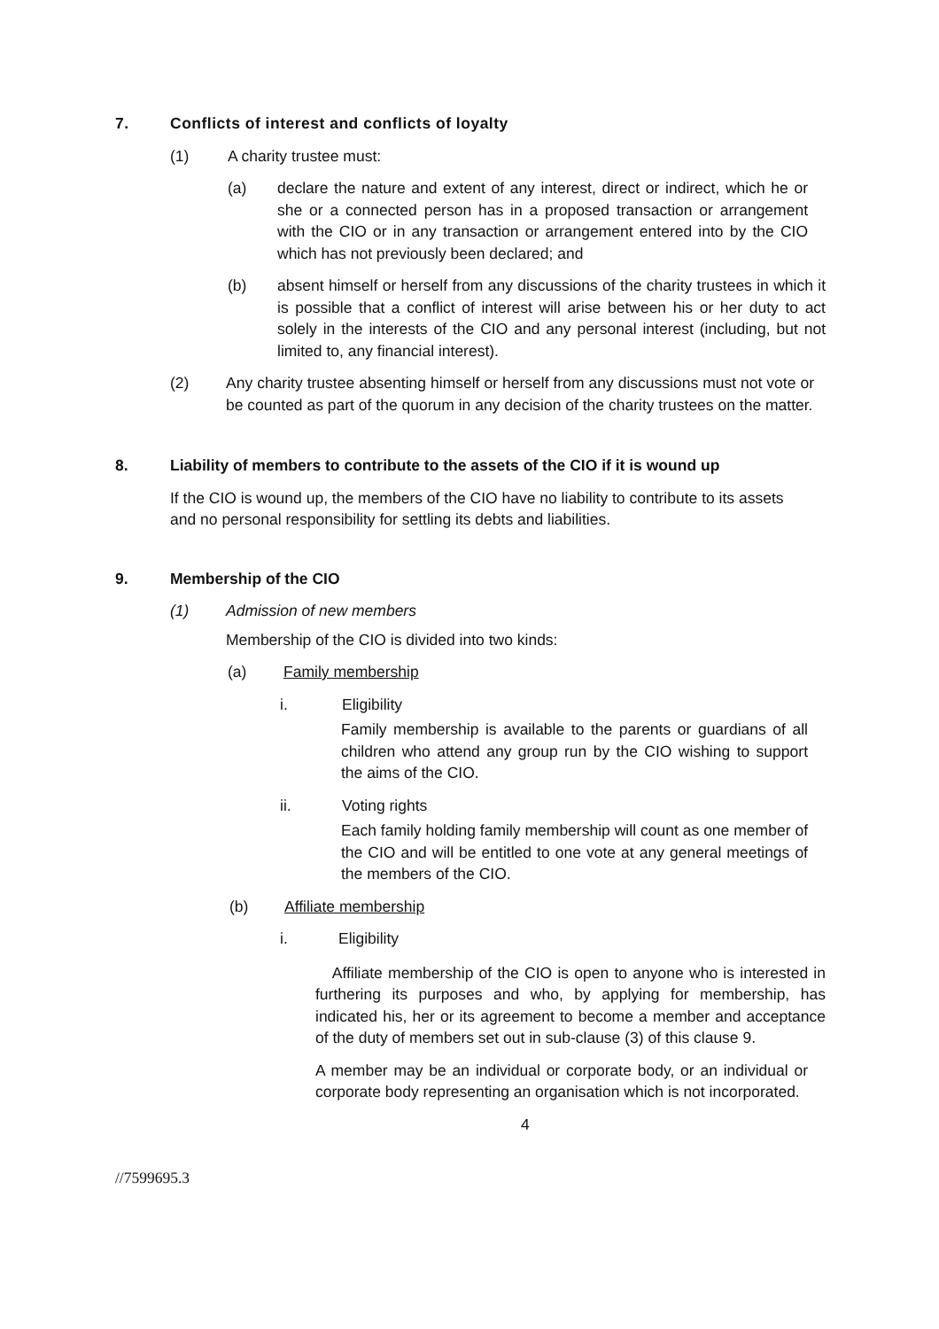7. Conflicts of interest and conflicts of loyalty
(1) A charity trustee must:
(a) declare the nature and extent of any interest, direct or indirect, which he or she or a connected person has in a proposed transaction or arrangement with the CIO or in any transaction or arrangement entered into by the CIO which has not previously been declared; and
(b) absent himself or herself from any discussions of the charity trustees in which it is possible that a conflict of interest will arise between his or her duty to act solely in the interests of the CIO and any personal interest (including, but not limited to, any financial interest).
(2) Any charity trustee absenting himself or herself from any discussions must not vote or be counted as part of the quorum in any decision of the charity trustees on the matter.
8. Liability of members to contribute to the assets of the CIO if it is wound up
If the CIO is wound up, the members of the CIO have no liability to contribute to its assets and no personal responsibility for settling its debts and liabilities.
9. Membership of the CIO
(1) Admission of new members
Membership of the CIO is divided into two kinds:
(a) Family membership
i. Eligibility
Family membership is available to the parents or guardians of all children who attend any group run by the CIO wishing to support the aims of the CIO.
ii. Voting rights
Each family holding family membership will count as one member of the CIO and will be entitled to one vote at any general meetings of the members of the CIO.
(b) Affiliate membership
i. Eligibility
Affiliate membership of the CIO is open to anyone who is interested in furthering its purposes and who, by applying for membership, has indicated his, her or its agreement to become a member and acceptance of the duty of members set out in sub-clause (3) of this clause 9.
A member may be an individual or corporate body, or an individual or corporate body representing an organisation which is not incorporated.
4
//7599695.3